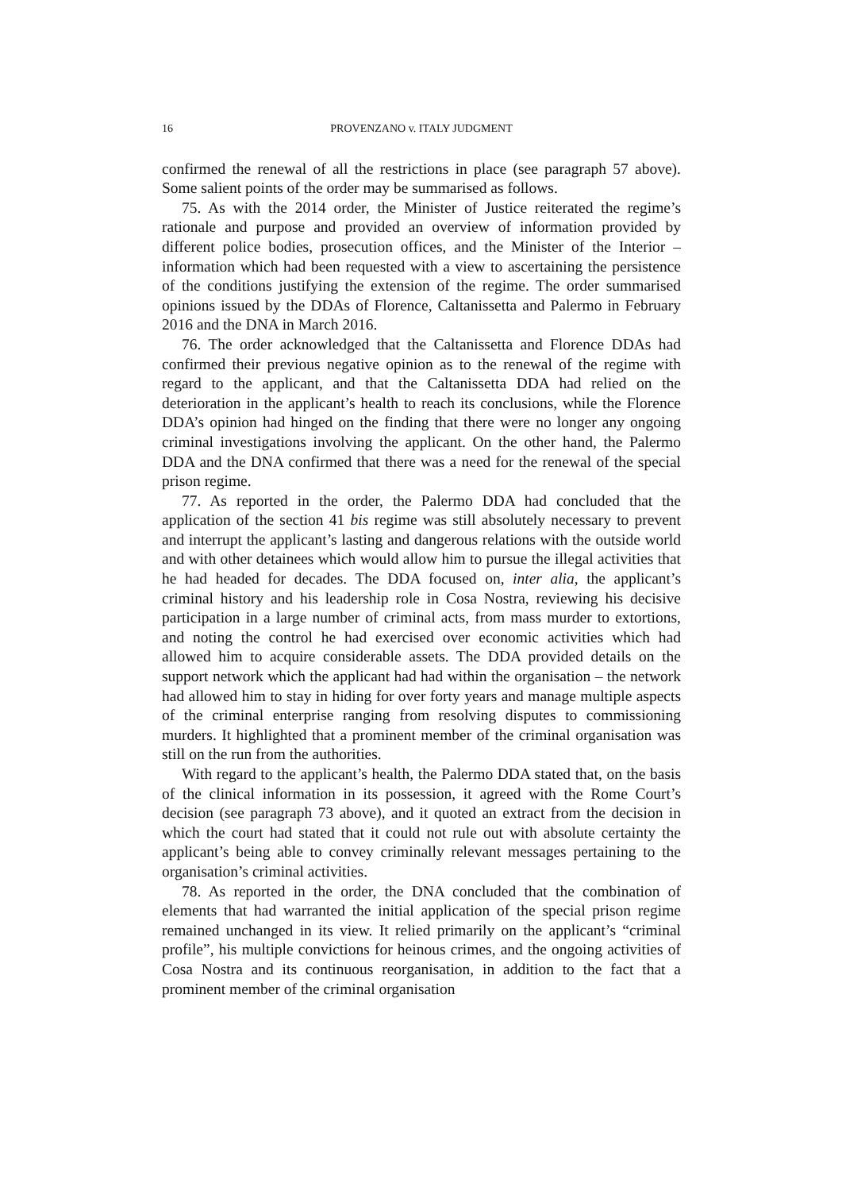16 PROVENZANO v. ITALY JUDGMENT
confirmed the renewal of all the restrictions in place (see paragraph 57 above). Some salient points of the order may be summarised as follows.
75. As with the 2014 order, the Minister of Justice reiterated the regime’s rationale and purpose and provided an overview of information provided by different police bodies, prosecution offices, and the Minister of the Interior – information which had been requested with a view to ascertaining the persistence of the conditions justifying the extension of the regime. The order summarised opinions issued by the DDAs of Florence, Caltanissetta and Palermo in February 2016 and the DNA in March 2016.
76. The order acknowledged that the Caltanissetta and Florence DDAs had confirmed their previous negative opinion as to the renewal of the regime with regard to the applicant, and that the Caltanissetta DDA had relied on the deterioration in the applicant’s health to reach its conclusions, while the Florence DDA’s opinion had hinged on the finding that there were no longer any ongoing criminal investigations involving the applicant. On the other hand, the Palermo DDA and the DNA confirmed that there was a need for the renewal of the special prison regime.
77. As reported in the order, the Palermo DDA had concluded that the application of the section 41 bis regime was still absolutely necessary to prevent and interrupt the applicant’s lasting and dangerous relations with the outside world and with other detainees which would allow him to pursue the illegal activities that he had headed for decades. The DDA focused on, inter alia, the applicant’s criminal history and his leadership role in Cosa Nostra, reviewing his decisive participation in a large number of criminal acts, from mass murder to extortions, and noting the control he had exercised over economic activities which had allowed him to acquire considerable assets. The DDA provided details on the support network which the applicant had had within the organisation – the network had allowed him to stay in hiding for over forty years and manage multiple aspects of the criminal enterprise ranging from resolving disputes to commissioning murders. It highlighted that a prominent member of the criminal organisation was still on the run from the authorities.
With regard to the applicant’s health, the Palermo DDA stated that, on the basis of the clinical information in its possession, it agreed with the Rome Court’s decision (see paragraph 73 above), and it quoted an extract from the decision in which the court had stated that it could not rule out with absolute certainty the applicant’s being able to convey criminally relevant messages pertaining to the organisation’s criminal activities.
78. As reported in the order, the DNA concluded that the combination of elements that had warranted the initial application of the special prison regime remained unchanged in its view. It relied primarily on the applicant’s “criminal profile”, his multiple convictions for heinous crimes, and the ongoing activities of Cosa Nostra and its continuous reorganisation, in addition to the fact that a prominent member of the criminal organisation